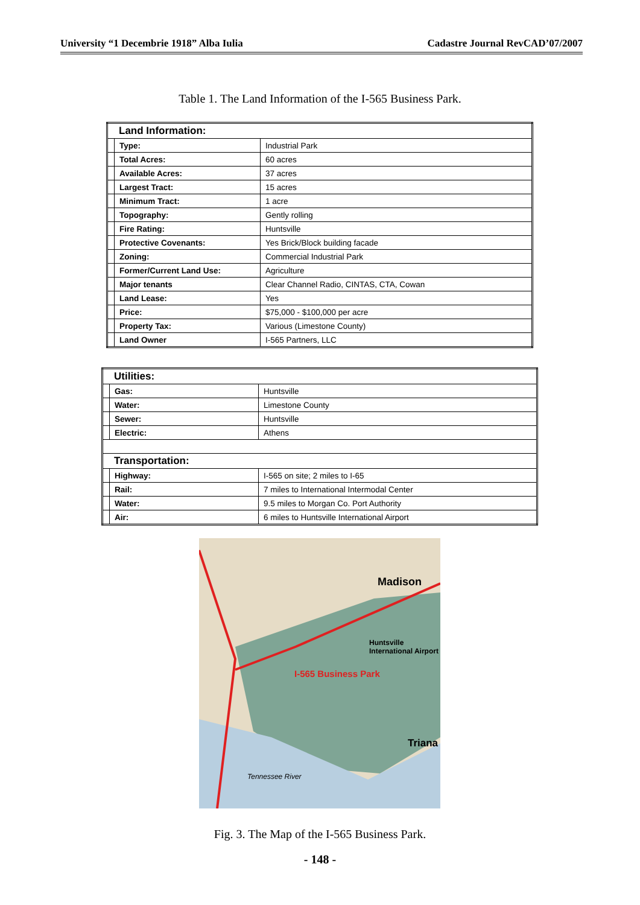University “1 Decembrie 1918” Alba Iulia Cadastre Journal RevCAD’07/2007
Table 1. The Land Information of the I-565 Business Park.
| Land Information: | | |
| | Type: | Industrial Park |
| | Total Acres: | 60 acres |
| | Available Acres: | 37 acres |
| | Largest Tract: | 15 acres |
| | Minimum Tract: | 1 acre |
| | Topography: | Gently rolling |
| | Fire Rating: | Huntsville |
| | Protective Covenants: | Yes Brick/Block building facade |
| | Zoning: | Commercial Industrial Park |
| | Former/Current Land Use: | Agriculture |
| | Major tenants | Clear Channel Radio, CINTAS, CTA, Cowan |
| | Land Lease: | Yes |
| | Price: | $75,000 - $100,000 per acre |
| | Property Tax: | Various (Limestone County) |
| | Land Owner | I-565 Partners, LLC |
| Utilities: | | |
| | Gas: | Huntsville |
| | Water: | Limestone County |
| | Sewer: | Huntsville |
| | Electric: | Athens |
| Transportation: | | |
| | Highway: | I-565 on site; 2 miles to I-65 |
| | Rail: | 7 miles to International Intermodal Center |
| | Water: | 9.5 miles to Morgan Co. Port Authority |
| | Air: | 6 miles to Huntsville International Airport |
Madison
Huntsville International Airport
I-565 Business Park
Triana
Tennessee River
Fig. 3. The Map of the I-565 Business Park.
- 148 -